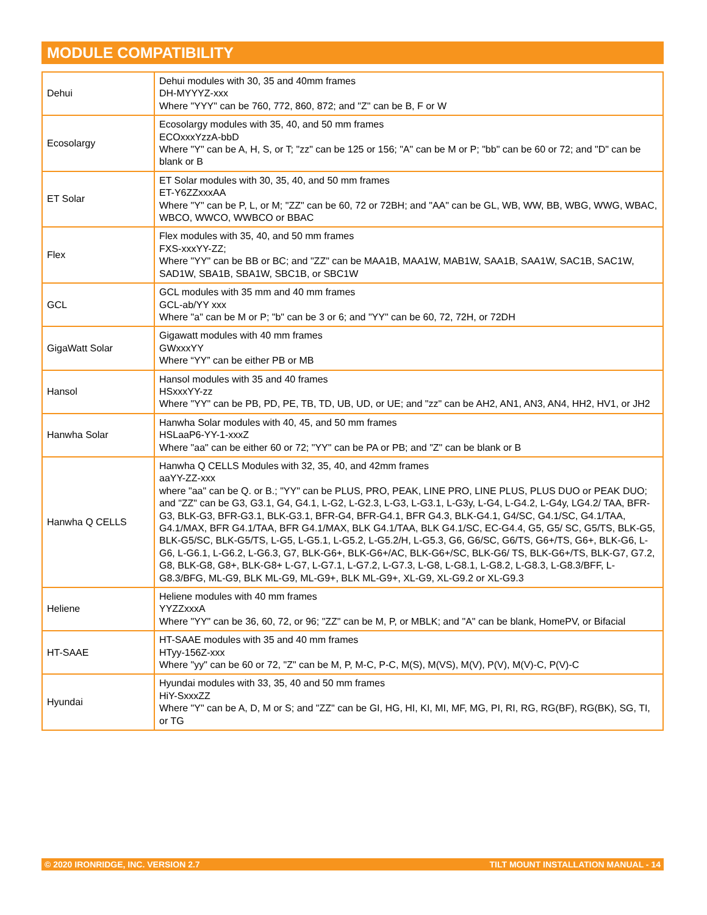MODULE COMPATIBILITY
| Dehui | Dehui modules with 30, 35 and 40mm frames DH-MYYYZ-xxx Where "YYY" can be 760, 772, 860, 872; and "Z" can be B, F or W |
| Ecosolargy | Ecosolargy modules with 35, 40, and 50 mm frames ECOxxxYzzA-bbD Where "Y" can be A, H, S, or T; "zz" can be 125 or 156; "A" can be M or P; "bb" can be 60 or 72; and "D" can be blank or B |
| ET Solar | ET Solar modules with 30, 35, 40, and 50 mm frames ET-Y6ZZxxxAA Where "Y" can be P, L, or M; "ZZ" can be 60, 72 or 72BH; and "AA" can be GL, WB, WW, BB, WBG, WWG, WBAC, WBCO, WWCO, WWBCO or BBAC |
| Flex | Flex modules with 35, 40, and 50 mm frames FXS-xxxYY-ZZ; Where "YY" can be BB or BC; and "ZZ" can be MAA1B, MAA1W, MAB1W, SAA1B, SAA1W, SAC1B, SAC1W, SAD1W, SBA1B, SBA1W, SBC1B, or SBC1W |
| GCL | GCL modules with 35 mm and 40 mm frames GCL-ab/YY xxx Where "a" can be M or P; "b" can be 3 or 6; and "YY" can be 60, 72, 72H, or 72DH |
| GigaWatt Solar | Gigawatt modules with 40 mm frames GWxxxYY Where “YY” can be either PB or MB |
| Hansol | Hansol modules with 35 and 40 frames HSxxxYY-zz Where "YY" can be PB, PD, PE, TB, TD, UB, UD, or UE; and "zz" can be AH2, AN1, AN3, AN4, HH2, HV1, or JH2 |
| Hanwha Solar | Hanwha Solar modules with 40, 45, and 50 mm frames HSLaaP6-YY-1-xxxZ Where "aa" can be either 60 or 72; "YY" can be PA or PB; and "Z" can be blank or B |
| Hanwha Q CELLS | Hanwha Q CELLS Modules with 32, 35, 40, and 42mm frames aaYY-ZZ-xxx where "aa" can be Q. or B.; "YY" can be PLUS, PRO, PEAK, LINE PRO, LINE PLUS, PLUS DUO or PEAK DUO; and "ZZ" can be G3, G3.1, G4, G4.1, L-G2, L-G2.3, L-G3, L-G3.1, L-G3y, L-G4, L-G4.2, L-G4y, LG4.2/ TAA, BFR-G3, BLK-G3, BFR-G3.1, BLK-G3.1, BFR-G4, BFR-G4.1, BFR G4.3, BLK-G4.1, G4/SC, G4.1/SC, G4.1/TAA, G4.1/MAX, BFR G4.1/TAA, BFR G4.1/MAX, BLK G4.1/TAA, BLK G4.1/SC, EC-G4.4, G5, G5/ SC, G5/TS, BLK-G5, BLK-G5/SC, BLK-G5/TS, L-G5, L-G5.1, L-G5.2, L-G5.2/H, L-G5.3, G6, G6/SC, G6/TS, G6+/TS, G6+, BLK-G6, L-G6, L-G6.1, L-G6.2, L-G6.3, G7, BLK-G6+, BLK-G6+/AC, BLK-G6+/SC, BLK-G6/ TS, BLK-G6+/TS, BLK-G7, G7.2, G8, BLK-G8, G8+, BLK-G8+ L-G7, L-G7.1, L-G7.2, L-G7.3, L-G8, L-G8.1, L-G8.2, L-G8.3, L-G8.3/BFF, L-G8.3/BFG, ML-G9, BLK ML-G9, ML-G9+, BLK ML-G9+, XL-G9, XL-G9.2 or XL-G9.3 |
| Heliene | Heliene modules with 40 mm frames YYZZxxxA Where "YY" can be 36, 60, 72, or 96; "ZZ" can be M, P, or MBLK; and "A" can be blank, HomePV, or Bifacial |
| HT-SAAE | HT-SAAE modules with 35 and 40 mm frames HTyy-156Z-xxx Where "yy" can be 60 or 72, "Z" can be M, P, M-C, P-C, M(S), M(VS), M(V), P(V), M(V)-C, P(V)-C |
| Hyundai | Hyundai modules with 33, 35, 40 and 50 mm frames HiY-SxxxZZ Where "Y" can be A, D, M or S; and "ZZ" can be GI, HG, HI, KI, MI, MF, MG, PI, RI, RG, RG(BF), RG(BK), SG, TI, or TG |
© 2020 IRONRIDGE, INC. VERSION 2.7 TILT MOUNT INSTALLATION MANUAL - 14